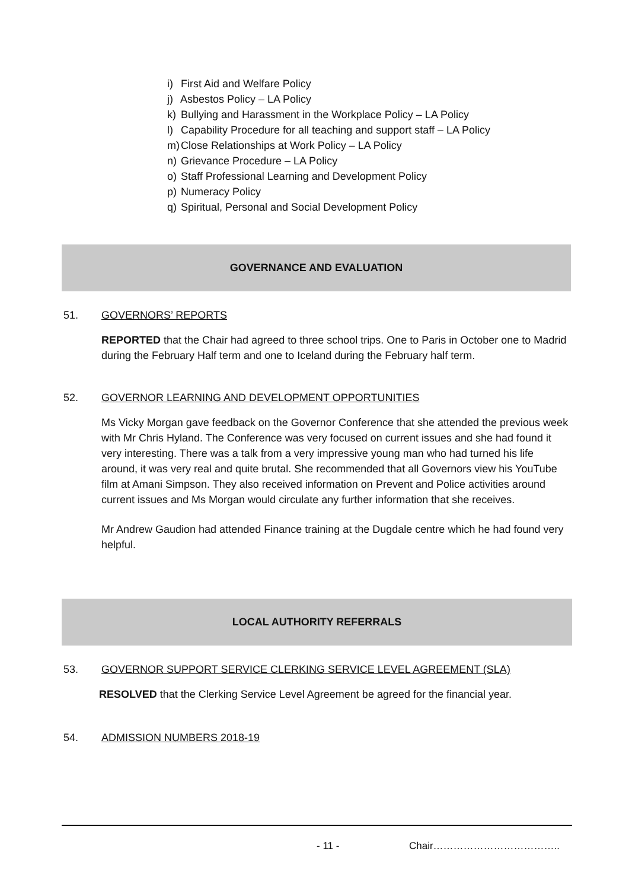i) First Aid and Welfare Policy
j) Asbestos Policy – LA Policy
k) Bullying and Harassment in the Workplace Policy – LA Policy
l) Capability Procedure for all teaching and support staff – LA Policy
m) Close Relationships at Work Policy – LA Policy
n) Grievance Procedure – LA Policy
o) Staff Professional Learning and Development Policy
p) Numeracy Policy
q) Spiritual, Personal and Social Development Policy
GOVERNANCE AND EVALUATION
51. GOVERNORS’ REPORTS
REPORTED that the Chair had agreed to three school trips. One to Paris in October one to Madrid during the February Half term and one to Iceland during the February half term.
52. GOVERNOR LEARNING AND DEVELOPMENT OPPORTUNITIES
Ms Vicky Morgan gave feedback on the Governor Conference that she attended the previous week with Mr Chris Hyland. The Conference was very focused on current issues and she had found it very interesting. There was a talk from a very impressive young man who had turned his life around, it was very real and quite brutal. She recommended that all Governors view his YouTube film at Amani Simpson. They also received information on Prevent and Police activities around current issues and Ms Morgan would circulate any further information that she receives.
Mr Andrew Gaudion had attended Finance training at the Dugdale centre which he had found very helpful.
LOCAL AUTHORITY REFERRALS
53. GOVERNOR SUPPORT SERVICE CLERKING SERVICE LEVEL AGREEMENT (SLA)
RESOLVED that the Clerking Service Level Agreement be agreed for the financial year.
54. ADMISSION NUMBERS 2018-19
- 11 - Chair………………………………..